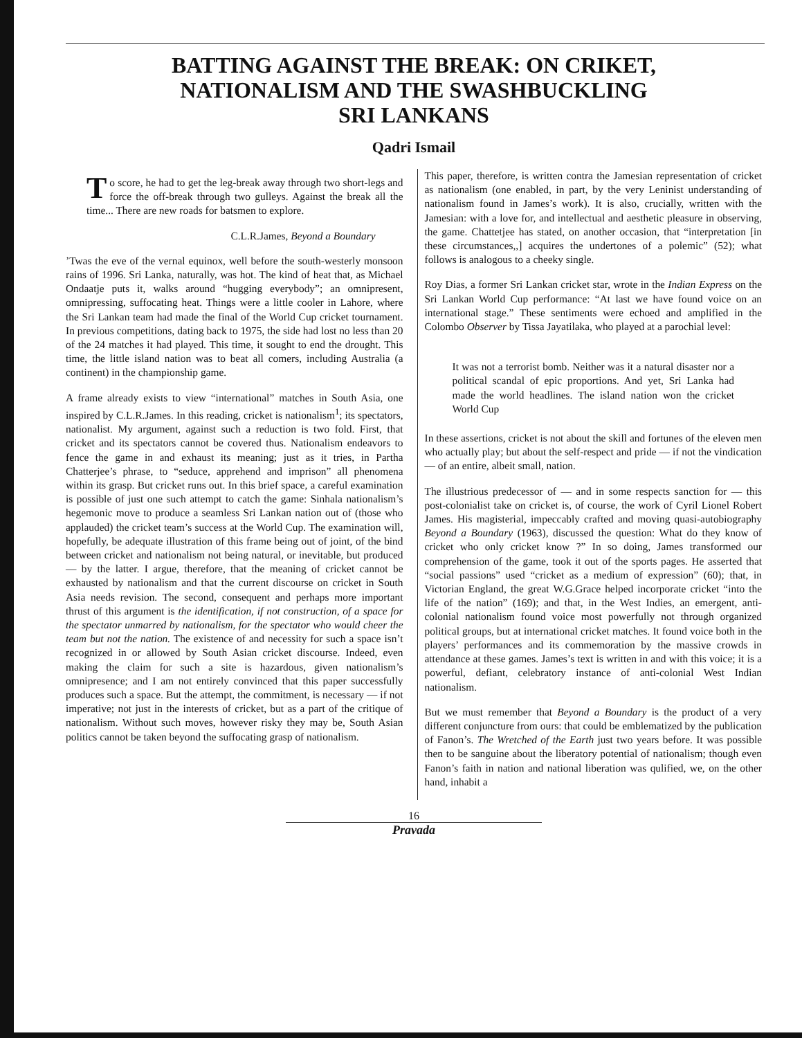BATTING AGAINST THE BREAK: ON CRIKET,
NATIONALISM AND THE SWASHBUCKLING
SRI LANKANS
Qadri Ismail
To score, he had to get the leg-break away through two short-legs and force the off-break through two gulleys. Against the break all the time... There are new roads for batsmen to explore.
C.L.R.James, Beyond a Boundary
’Twas the eve of the vernal equinox, well before the south-westerly monsoon rains of 1996. Sri Lanka, naturally, was hot. The kind of heat that, as Michael Ondaatje puts it, walks around “hugging everybody”; an omnipresent, omnipressing, suffocating heat. Things were a little cooler in Lahore, where the Sri Lankan team had made the final of the World Cup cricket tournament. In previous competitions, dating back to 1975, the side had lost no less than 20 of the 24 matches it had played. This time, it sought to end the drought. This time, the little island nation was to beat all comers, including Australia (a continent) in the championship game.
A frame already exists to view “international” matches in South Asia, one inspired by C.L.R.James. In this reading, cricket is nationalism<sup>1</sup>; its spectators, nationalist. My argument, against such a reduction is two fold. First, that cricket and its spectators cannot be covered thus. Nationalism endeavors to fence the game in and exhaust its meaning; just as it tries, in Partha Chatterjee’s phrase, to “seduce, apprehend and imprison” all phenomena within its grasp. But cricket runs out. In this brief space, a careful examination is possible of just one such attempt to catch the game: Sinhala nationalism’s hegemonic move to produce a seamless Sri Lankan nation out of (those who applauded) the cricket team’s success at the World Cup. The examination will, hopefully, be adequate illustration of this frame being out of joint, of the bind between cricket and nationalism not being natural, or inevitable, but produced — by the latter. I argue, therefore, that the meaning of cricket cannot be exhausted by nationalism and that the current discourse on cricket in South Asia needs revision. The second, consequent and perhaps more important thrust of this argument is the identification, if not construction, of a space for the spectator unmarred by nationalism, for the spectator who would cheer the team but not the nation. The existence of and necessity for such a space isn’t recognized in or allowed by South Asian cricket discourse. Indeed, even making the claim for such a site is hazardous, given nationalism’s omnipresence; and I am not entirely convinced that this paper successfully produces such a space. But the attempt, the commitment, is necessary — if not imperative; not just in the interests of cricket, but as a part of the critique of nationalism. Without such moves, however risky they may be, South Asian politics cannot be taken beyond the suffocating grasp of nationalism.
This paper, therefore, is written contra the Jamesian representation of cricket as nationalism (one enabled, in part, by the very Leninist understanding of nationalism found in James’s work). It is also, crucially, written with the Jamesian: with a love for, and intellectual and aesthetic pleasure in observing, the game. Chattetjee has stated, on another occasion, that “interpretation [in these circumstances,,] acquires the undertones of a polemic” (52); what follows is analogous to a cheeky single.
Roy Dias, a former Sri Lankan cricket star, wrote in the Indian Express on the Sri Lankan World Cup performance: “At last we have found voice on an international stage.” These sentiments were echoed and amplified in the Colombo Observer by Tissa Jayatilaka, who played at a parochial level:
It was not a terrorist bomb. Neither was it a natural disaster nor a political scandal of epic proportions. And yet, Sri Lanka had made the world headlines. The island nation won the cricket World Cup
In these assertions, cricket is not about the skill and fortunes of the eleven men who actually play; but about the self-respect and pride — if not the vindication — of an entire, albeit small, nation.
The illustrious predecessor of — and in some respects sanction for — this post-colonialist take on cricket is, of course, the work of Cyril Lionel Robert James. His magisterial, impeccably crafted and moving quasi-autobiography Beyond a Boundary (1963), discussed the question: What do they know of cricket who only cricket know ?” In so doing, James transformed our comprehension of the game, took it out of the sports pages. He asserted that “social passions” used “cricket as a medium of expression” (60); that, in Victorian England, the great W.G.Grace helped incorporate cricket “into the life of the nation” (169); and that, in the West Indies, an emergent, anti-colonial nationalism found voice most powerfully not through organized political groups, but at international cricket matches. It found voice both in the players’ performances and its commemoration by the massive crowds in attendance at these games. James’s text is written in and with this voice; it is a powerful, defiant, celebratory instance of anti-colonial West Indian nationalism.
But we must remember that Beyond a Boundary is the product of a very different conjuncture from ours: that could be emblematized by the publication of Fanon’s. The Wretched of the Earth just two years before. It was possible then to be sanguine about the liberatory potential of nationalism; though even Fanon’s faith in nation and national liberation was qulified, we, on the other hand, inhabit a
16
Pravada